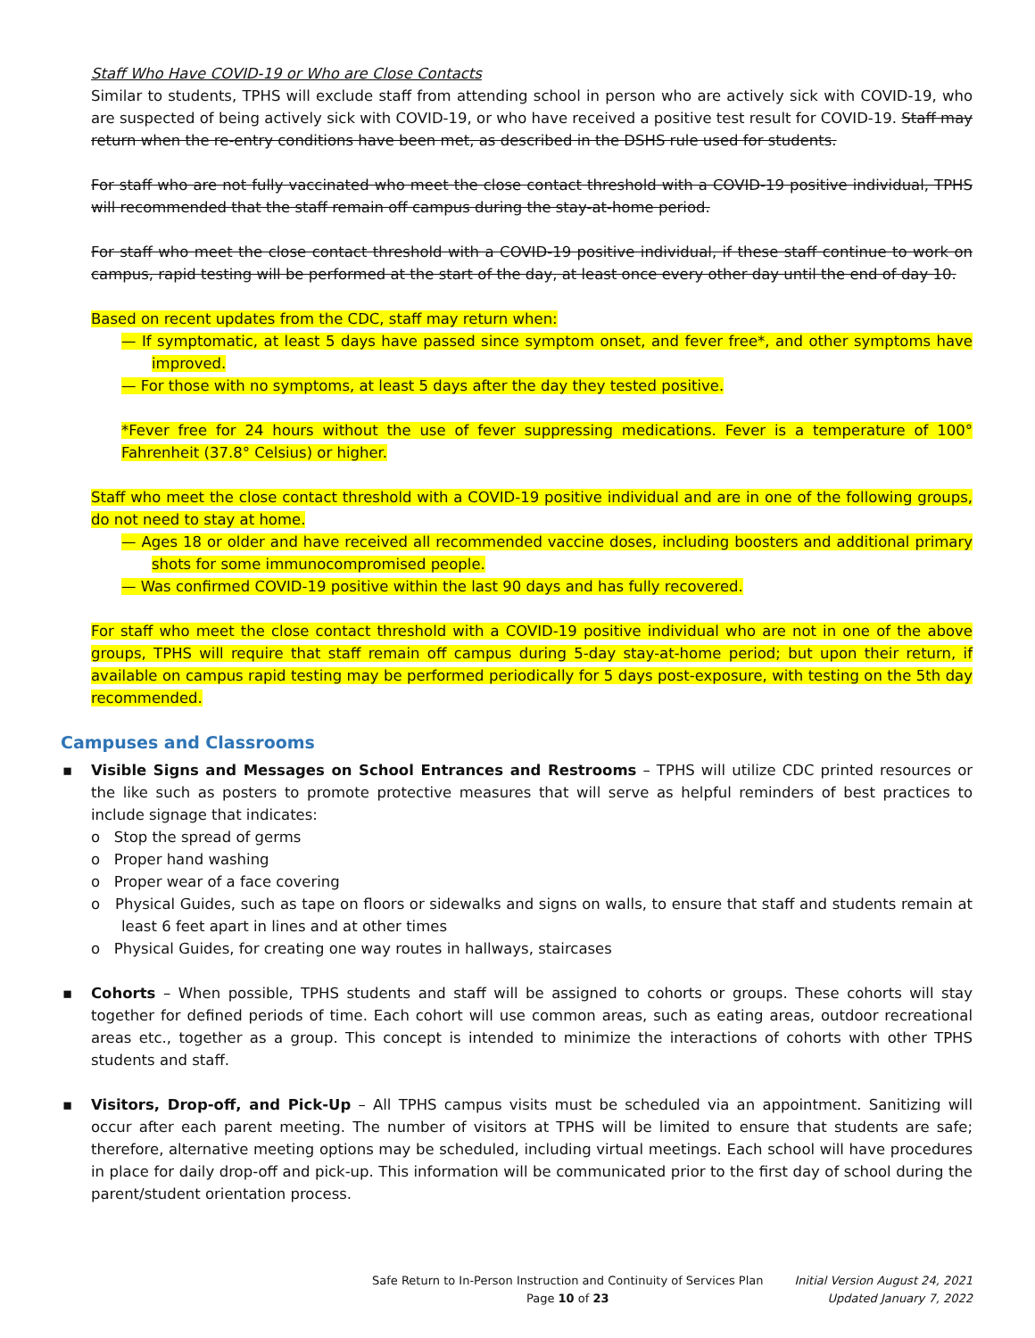Staff Who Have COVID-19 or Who are Close Contacts
Similar to students, TPHS will exclude staff from attending school in person who are actively sick with COVID-19, who are suspected of being actively sick with COVID-19, or who have received a positive test result for COVID-19. Staff may return when the re-entry conditions have been met, as described in the DSHS rule used for students.
For staff who are not fully vaccinated who meet the close contact threshold with a COVID-19 positive individual, TPHS will recommended that the staff remain off campus during the stay-at-home period.
For staff who meet the close contact threshold with a COVID-19 positive individual, if these staff continue to work on campus, rapid testing will be performed at the start of the day, at least once every other day until the end of day 10.
Based on recent updates from the CDC, staff may return when:
— If symptomatic, at least 5 days have passed since symptom onset, and fever free*, and other symptoms have improved.
— For those with no symptoms, at least 5 days after the day they tested positive.
*Fever free for 24 hours without the use of fever suppressing medications. Fever is a temperature of 100° Fahrenheit (37.8° Celsius) or higher.
Staff who meet the close contact threshold with a COVID-19 positive individual and are in one of the following groups, do not need to stay at home.
— Ages 18 or older and have received all recommended vaccine doses, including boosters and additional primary shots for some immunocompromised people.
— Was confirmed COVID-19 positive within the last 90 days and has fully recovered.
For staff who meet the close contact threshold with a COVID-19 positive individual who are not in one of the above groups, TPHS will require that staff remain off campus during 5-day stay-at-home period; but upon their return, if available on campus rapid testing may be performed periodically for 5 days post-exposure, with testing on the 5th day recommended.
Campuses and Classrooms
▪ Visible Signs and Messages on School Entrances and Restrooms – TPHS will utilize CDC printed resources or the like such as posters to promote protective measures that will serve as helpful reminders of best practices to include signage that indicates:
o Stop the spread of germs
o Proper hand washing
o Proper wear of a face covering
o Physical Guides, such as tape on floors or sidewalks and signs on walls, to ensure that staff and students remain at least 6 feet apart in lines and at other times
o Physical Guides, for creating one way routes in hallways, staircases
▪ Cohorts – When possible, TPHS students and staff will be assigned to cohorts or groups. These cohorts will stay together for defined periods of time. Each cohort will use common areas, such as eating areas, outdoor recreational areas etc., together as a group. This concept is intended to minimize the interactions of cohorts with other TPHS students and staff.
▪ Visitors, Drop-off, and Pick-Up – All TPHS campus visits must be scheduled via an appointment. Sanitizing will occur after each parent meeting. The number of visitors at TPHS will be limited to ensure that students are safe; therefore, alternative meeting options may be scheduled, including virtual meetings. Each school will have procedures in place for daily drop-off and pick-up. This information will be communicated prior to the first day of school during the parent/student orientation process.
Safe Return to In-Person Instruction and Continuity of Services Plan
Page 10 of 23
Initial Version August 24, 2021
Updated January 7, 2022